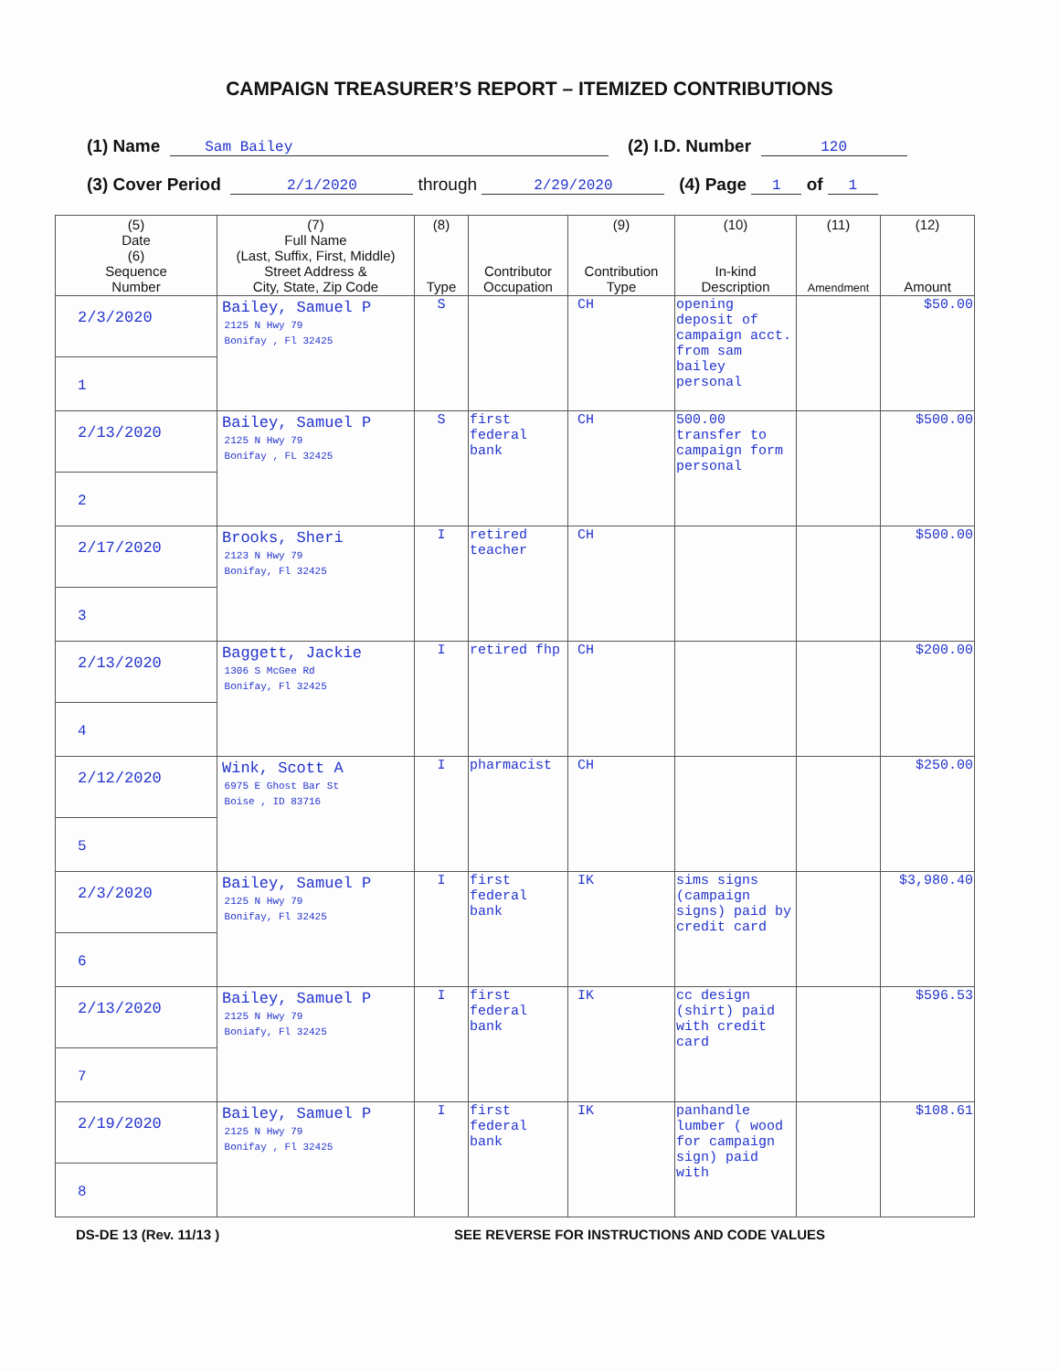CAMPAIGN TREASURER’S REPORT – ITEMIZED CONTRIBUTIONS
(1) Name Sam Bailey (2) I.D. Number 120
(3) Cover Period 2/1/2020 through 2/29/2020 (4) Page 1 of 1
| (5) Date (6) Sequence Number | (7) Full Name (Last, Suffix, First, Middle) Street Address & City, State, Zip Code | (8) Type | Contributor Occupation | (9) Contribution Type | (10) In-kind Description | (11) Amendment | (12) Amount |
| --- | --- | --- | --- | --- | --- | --- | --- |
| 2/3/2020 1 | Bailey, Samuel P 2125 N Hwy 79 Bonifay , Fl 32425 | S | | CH | opening deposit of campaign acct. from sam bailey personal | | $50.00 |
| 2/13/2020 2 | Bailey, Samuel P 2125 N Hwy 79 Bonifay , FL 32425 | S | first federal bank | CH | 500.00 transfer to campaign form personal | | $500.00 |
| 2/17/2020 3 | Brooks, Sheri 2123 N Hwy 79 Bonifay, Fl 32425 | I | retired teacher | CH | | | $500.00 |
| 2/13/2020 4 | Baggett, Jackie 1306 S McGee Rd Bonifay, Fl 32425 | I | retired fhp | CH | | | $200.00 |
| 2/12/2020 5 | Wink, Scott A 6975 E Ghost Bar St Boise , ID 83716 | I | pharmacist | CH | | | $250.00 |
| 2/3/2020 6 | Bailey, Samuel P 2125 N Hwy 79 Bonifay, Fl 32425 | I | first federal bank | IK | sims signs (campaign signs) paid by credit card | | $3,980.40 |
| 2/13/2020 7 | Bailey, Samuel P 2125 N Hwy 79 Boniafy, Fl 32425 | I | first federal bank | IK | cc design (shirt) paid with credit card | | $596.53 |
| 2/19/2020 8 | Bailey, Samuel P 2125 N Hwy 79 Bonifay , Fl 32425 | I | first federal bank | IK | panhandle lumber ( wood for campaign sign) paid with | | $108.61 |
DS-DE 13 (Rev. 11/13 ) SEE REVERSE FOR INSTRUCTIONS AND CODE VALUES